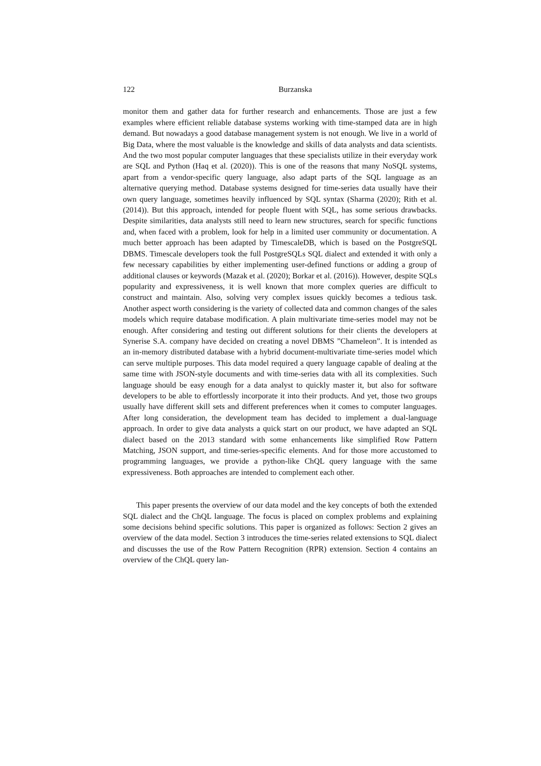122 Burzanska
monitor them and gather data for further research and enhancements. Those are just a few examples where efficient reliable database systems working with time-stamped data are in high demand. But nowadays a good database management system is not enough. We live in a world of Big Data, where the most valuable is the knowledge and skills of data analysts and data scientists. And the two most popular computer languages that these specialists utilize in their everyday work are SQL and Python (Haq et al. (2020)). This is one of the reasons that many NoSQL systems, apart from a vendor-specific query language, also adapt parts of the SQL language as an alternative querying method. Database systems designed for time-series data usually have their own query language, sometimes heavily influenced by SQL syntax (Sharma (2020); Rith et al. (2014)). But this approach, intended for people fluent with SQL, has some serious drawbacks. Despite similarities, data analysts still need to learn new structures, search for specific functions and, when faced with a problem, look for help in a limited user community or documentation. A much better approach has been adapted by TimescaleDB, which is based on the PostgreSQL DBMS. Timescale developers took the full PostgreSQLs SQL dialect and extended it with only a few necessary capabilities by either implementing user-defined functions or adding a group of additional clauses or keywords (Mazak et al. (2020); Borkar et al. (2016)). However, despite SQLs popularity and expressiveness, it is well known that more complex queries are difficult to construct and maintain. Also, solving very complex issues quickly becomes a tedious task. Another aspect worth considering is the variety of collected data and common changes of the sales models which require database modification. A plain multivariate time-series model may not be enough. After considering and testing out different solutions for their clients the developers at Synerise S.A. company have decided on creating a novel DBMS ”Chameleon”. It is intended as an in-memory distributed database with a hybrid document-multivariate time-series model which can serve multiple purposes. This data model required a query language capable of dealing at the same time with JSON-style documents and with time-series data with all its complexities. Such language should be easy enough for a data analyst to quickly master it, but also for software developers to be able to effortlessly incorporate it into their products. And yet, those two groups usually have different skill sets and different preferences when it comes to computer languages. After long consideration, the development team has decided to implement a dual-language approach. In order to give data analysts a quick start on our product, we have adapted an SQL dialect based on the 2013 standard with some enhancements like simplified Row Pattern Matching, JSON support, and time-series-specific elements. And for those more accustomed to programming languages, we provide a python-like ChQL query language with the same expressiveness. Both approaches are intended to complement each other.
This paper presents the overview of our data model and the key concepts of both the extended SQL dialect and the ChQL language. The focus is placed on complex problems and explaining some decisions behind specific solutions. This paper is organized as follows: Section 2 gives an overview of the data model. Section 3 introduces the time-series related extensions to SQL dialect and discusses the use of the Row Pattern Recognition (RPR) extension. Section 4 contains an overview of the ChQL query lan-